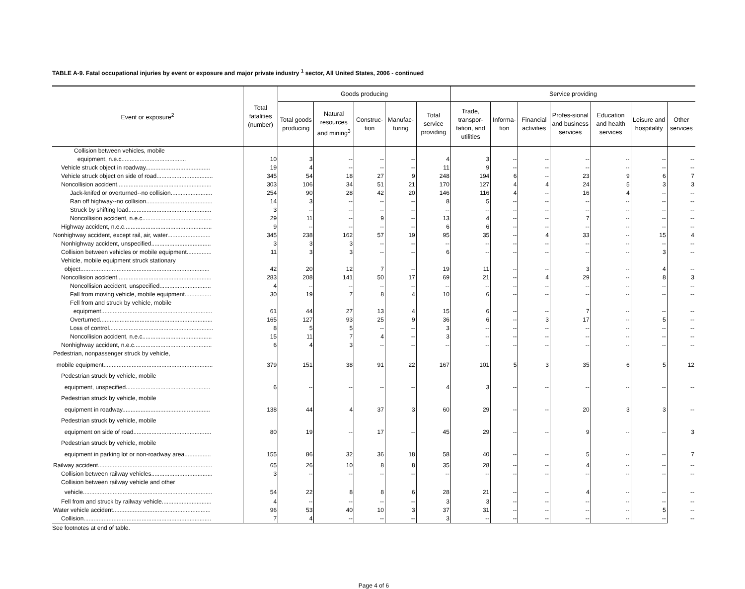TABLE A-9. Fatal occupational injuries by event or exposure and major private industry <sup>1</sup> sector, All United States, 2006 - continued
| Event or exposure<sup>2</sup> | Total fatalities (number) | Goods producing | | | | | Service providing | | | | | | |
| --- | --- | --- | --- | --- | --- | --- | --- | --- | --- | --- | --- | --- | --- |
| | | Total goods producing | Natural resources and mining<sup>3</sup> | Construc-tion | Manufac-turing | Total service providing | Trade, transpor-tation, and utilities | Informa-tion | Financial activities | Profes-sional and business services | Education and health services | Leisure and hospitality | Other services |
| Collision between vehicles, mobile | | | | | | | | | | | | | |
| equipment, n.e.c....................................... | 10 | 3 | -- | -- | -- | 4 | 3 | -- | -- | -- | -- | -- | -- |
| Vehicle struck object in roadway....................................... | 19 | 4 | -- | -- | -- | 11 | 9 | -- | -- | -- | -- | -- | -- |
| Vehicle struck object on side of road.................................. | 345 | 54 | 18 | 27 | 9 | 248 | 194 | 6 | -- | 23 | 9 | 6 | 7 |
| Noncollision accident......................................................... | 303 | 106 | 34 | 51 | 21 | 170 | 127 | 4 | 4 | 24 | 5 | 3 | 3 |
| Jack-knifed or overturned--no collision......................... | 254 | 90 | 28 | 42 | 20 | 146 | 116 | 4 | -- | 16 | 4 | -- | -- |
| Ran off highway--no collision........................................ | 14 | 3 | -- | -- | -- | 8 | 5 | -- | -- | -- | -- | -- | -- |
| Struck by shifting load.................................................. | 3 | -- | -- | -- | -- | -- | -- | -- | -- | -- | -- | -- | -- |
| Noncollision accident, n.e.c.......................................... | 29 | 11 | -- | 9 | -- | 13 | 4 | -- | -- | 7 | -- | -- | -- |
| Highway accident, n.e.c..................................................... | 9 | -- | -- | -- | -- | 6 | 6 | -- | -- | -- | -- | -- | -- |
| Nonhighway accident, except rail, air, water.......................... | 345 | 238 | 162 | 57 | 19 | 95 | 35 | -- | 4 | 33 | -- | 15 | 4 |
| Nonhighway accident, unspecified.................................... | 3 | 3 | 3 | -- | -- | -- | -- | -- | -- | -- | -- | -- | -- |
| Collision between vehicles or mobile equipment............... | 11 | 3 | 3 | -- | -- | 6 | -- | -- | -- | -- | -- | 3 | -- |
| Vehicle, mobile equipment struck stationary | | | | | | | | | | | | | |
| object.............................................................................. | 42 | 20 | 12 | 7 | -- | 19 | 11 | -- | -- | 3 | -- | 4 | -- |
| Noncollision accident......................................................... | 283 | 208 | 141 | 50 | 17 | 69 | 21 | -- | 4 | 29 | -- | 8 | 3 |
| Noncollision accident, unspecified............................... | 4 | -- | -- | -- | -- | -- | -- | -- | -- | -- | -- | -- | -- |
| Fall from moving vehicle, mobile equipment................ | 30 | 19 | 7 | 8 | 4 | 10 | 6 | -- | -- | -- | -- | -- | -- |
| Fell from and struck by vehicle, mobile | | | | | | | | | | | | | |
| equipment................................................................... | 61 | 44 | 27 | 13 | 4 | 15 | 6 | -- | -- | 7 | -- | -- | -- |
| Overturned.................................................................... | 165 | 127 | 93 | 25 | 9 | 36 | 6 | -- | 3 | 17 | -- | 5 | -- |
| Loss of control............................................................... | 8 | 5 | 5 | -- | -- | 3 | -- | -- | -- | -- | -- | -- | -- |
| Noncollision accident, n.e.c.......................................... | 15 | 11 | 7 | 4 | -- | 3 | -- | -- | -- | -- | -- | -- | -- |
| Nonhighway accident, n.e.c............................................... | 6 | 4 | 3 | -- | -- | -- | -- | -- | -- | -- | -- | -- | -- |
| Pedestrian, nonpassenger struck by vehicle, | | | | | | | | | | | | | |
| mobile equipment.................................................................. | 379 | 151 | 38 | 91 | 22 | 167 | 101 | 5 | 3 | 35 | 6 | 5 | 12 |
| Pedestrian struck by vehicle, mobile | | | | | | | | | | | | | |
| equipment, unspecified................................................... | 6 | -- | -- | -- | -- | 4 | 3 | -- | -- | -- | -- | -- | -- |
| Pedestrian struck by vehicle, mobile | | | | | | | | | | | | | |
| equipment in roadway..................................................... | 138 | 44 | 4 | 37 | 3 | 60 | 29 | -- | -- | 20 | 3 | 3 | -- |
| Pedestrian struck by vehicle, mobile | | | | | | | | | | | | | |
| equipment on side of road............................................... | 80 | 19 | -- | 17 | -- | 45 | 29 | -- | -- | 9 | -- | -- | 3 |
| Pedestrian struck by vehicle, mobile | | | | | | | | | | | | | |
| equipment in parking lot or non-roadway area................ | 155 | 86 | 32 | 36 | 18 | 58 | 40 | -- | -- | 5 | -- | -- | 7 |
| Railway accident..................................................................... | 65 | 26 | 10 | 8 | 8 | 35 | 28 | -- | -- | 4 | -- | -- | -- |
| Collision between railway vehicles..................................... | 3 | -- | -- | -- | -- | -- | -- | -- | -- | -- | -- | -- | -- |
| Collision between railway vehicle and other | | | | | | | | | | | | | |
| vehicle.............................................................................. | 54 | 22 | 8 | 8 | 6 | 28 | 21 | -- | -- | 4 | -- | -- | -- |
| Fell from and struck by railway vehicle.............................. | 4 | -- | -- | -- | -- | 3 | 3 | -- | -- | -- | -- | -- | -- |
| Water vehicle accident........................................................... | 96 | 53 | 40 | 10 | 3 | 37 | 31 | -- | -- | -- | -- | 5 | -- |
| Collision............................................................................. | 7 | 4 | -- | -- | -- | 3 | -- | -- | -- | -- | -- | -- | -- |
See footnotes at end of table.
Page 4 of 6